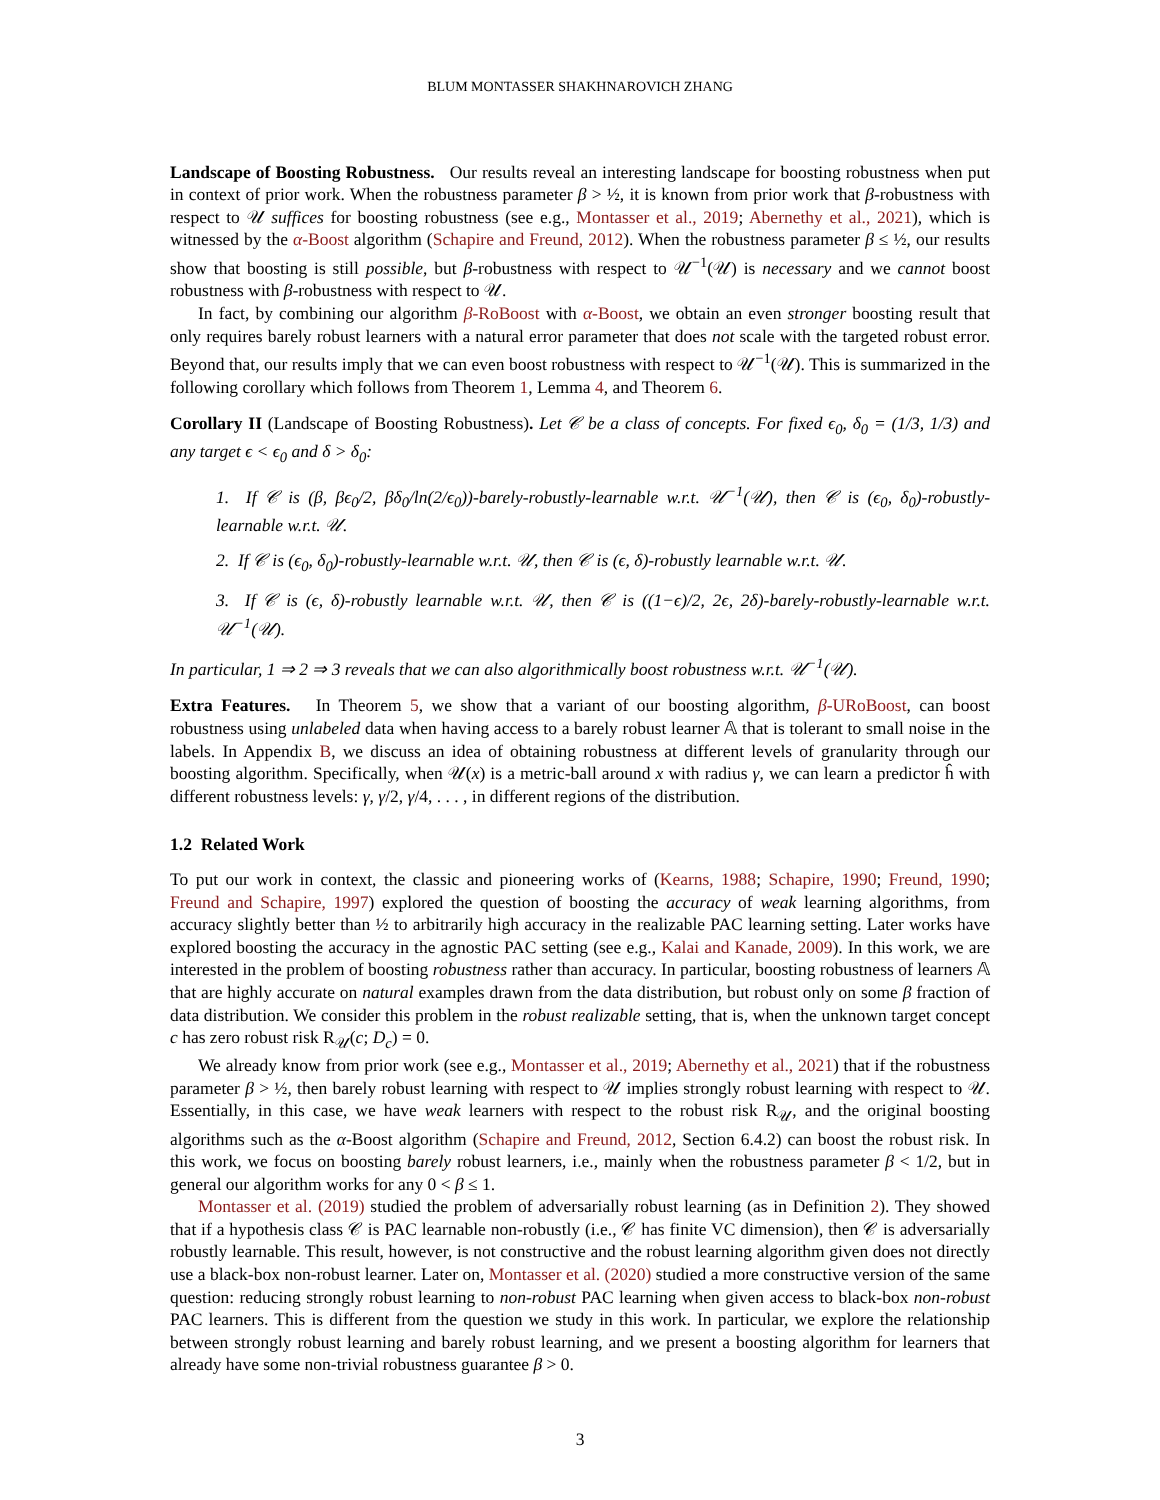BLUM MONTASSER SHAKHNAROVICH ZHANG
Landscape of Boosting Robustness. Our results reveal an interesting landscape for boosting robustness when put in context of prior work. When the robustness parameter β > ½, it is known from prior work that β-robustness with respect to 𝒰 suffices for boosting robustness (see e.g., Montasser et al., 2019; Abernethy et al., 2021), which is witnessed by the α-Boost algorithm (Schapire and Freund, 2012). When the robustness parameter β ≤ ½, our results show that boosting is still possible, but β-robustness with respect to 𝒰<sup>−1</sup>(𝒰) is necessary and we cannot boost robustness with β-robustness with respect to 𝒰.
In fact, by combining our algorithm β-RoBoost with α-Boost, we obtain an even stronger boosting result that only requires barely robust learners with a natural error parameter that does not scale with the targeted robust error. Beyond that, our results imply that we can even boost robustness with respect to 𝒰<sup>−1</sup>(𝒰). This is summarized in the following corollary which follows from Theorem 1, Lemma 4, and Theorem 6.
Corollary II (Landscape of Boosting Robustness). Let 𝒞 be a class of concepts. For fixed ϵ<sub>0</sub>, δ<sub>0</sub> = (1/3, 1/3) and any target ϵ < ϵ<sub>0</sub> and δ > δ<sub>0</sub>:
1. If 𝒞 is (β, βϵ<sub>0</sub>/2, βδ<sub>0</sub>/ln(2/ϵ<sub>0</sub>))-barely-robustly-learnable w.r.t. 𝒰<sup>−1</sup>(𝒰), then 𝒞 is (ϵ<sub>0</sub>, δ<sub>0</sub>)-robustly-learnable w.r.t. 𝒰.
2. If 𝒞 is (ϵ<sub>0</sub>, δ<sub>0</sub>)-robustly-learnable w.r.t. 𝒰, then 𝒞 is (ϵ, δ)-robustly learnable w.r.t. 𝒰.
3. If 𝒞 is (ϵ, δ)-robustly learnable w.r.t. 𝒰, then 𝒞 is ((1−ϵ)/2, 2ϵ, 2δ)-barely-robustly-learnable w.r.t. 𝒰<sup>−1</sup>(𝒰).
In particular, 1 ⇒ 2 ⇒ 3 reveals that we can also algorithmically boost robustness w.r.t. 𝒰<sup>−1</sup>(𝒰).
Extra Features. In Theorem 5, we show that a variant of our boosting algorithm, β-URoBoost, can boost robustness using unlabeled data when having access to a barely robust learner 𝔸 that is tolerant to small noise in the labels. In Appendix B, we discuss an idea of obtaining robustness at different levels of granularity through our boosting algorithm. Specifically, when 𝒰(x) is a metric-ball around x with radius γ, we can learn a predictor ĥ with different robustness levels: γ, γ/2, γ/4, . . . , in different regions of the distribution.
1.2 Related Work
To put our work in context, the classic and pioneering works of (Kearns, 1988; Schapire, 1990; Freund, 1990; Freund and Schapire, 1997) explored the question of boosting the accuracy of weak learning algorithms, from accuracy slightly better than ½ to arbitrarily high accuracy in the realizable PAC learning setting. Later works have explored boosting the accuracy in the agnostic PAC setting (see e.g., Kalai and Kanade, 2009). In this work, we are interested in the problem of boosting robustness rather than accuracy. In particular, boosting robustness of learners 𝔸 that are highly accurate on natural examples drawn from the data distribution, but robust only on some β fraction of data distribution. We consider this problem in the robust realizable setting, that is, when the unknown target concept c has zero robust risk R<sub>𝒰</sub>(c; D<sub>c</sub>) = 0.
We already know from prior work (see e.g., Montasser et al., 2019; Abernethy et al., 2021) that if the robustness parameter β > ½, then barely robust learning with respect to 𝒰 implies strongly robust learning with respect to 𝒰. Essentially, in this case, we have weak learners with respect to the robust risk R<sub>𝒰</sub>, and the original boosting algorithms such as the α-Boost algorithm (Schapire and Freund, 2012, Section 6.4.2) can boost the robust risk. In this work, we focus on boosting barely robust learners, i.e., mainly when the robustness parameter β < 1/2, but in general our algorithm works for any 0 < β ≤ 1.
Montasser et al. (2019) studied the problem of adversarially robust learning (as in Definition 2). They showed that if a hypothesis class 𝒞 is PAC learnable non-robustly (i.e., 𝒞 has finite VC dimension), then 𝒞 is adversarially robustly learnable. This result, however, is not constructive and the robust learning algorithm given does not directly use a black-box non-robust learner. Later on, Montasser et al. (2020) studied a more constructive version of the same question: reducing strongly robust learning to non-robust PAC learning when given access to black-box non-robust PAC learners. This is different from the question we study in this work. In particular, we explore the relationship between strongly robust learning and barely robust learning, and we present a boosting algorithm for learners that already have some non-trivial robustness guarantee β > 0.
3